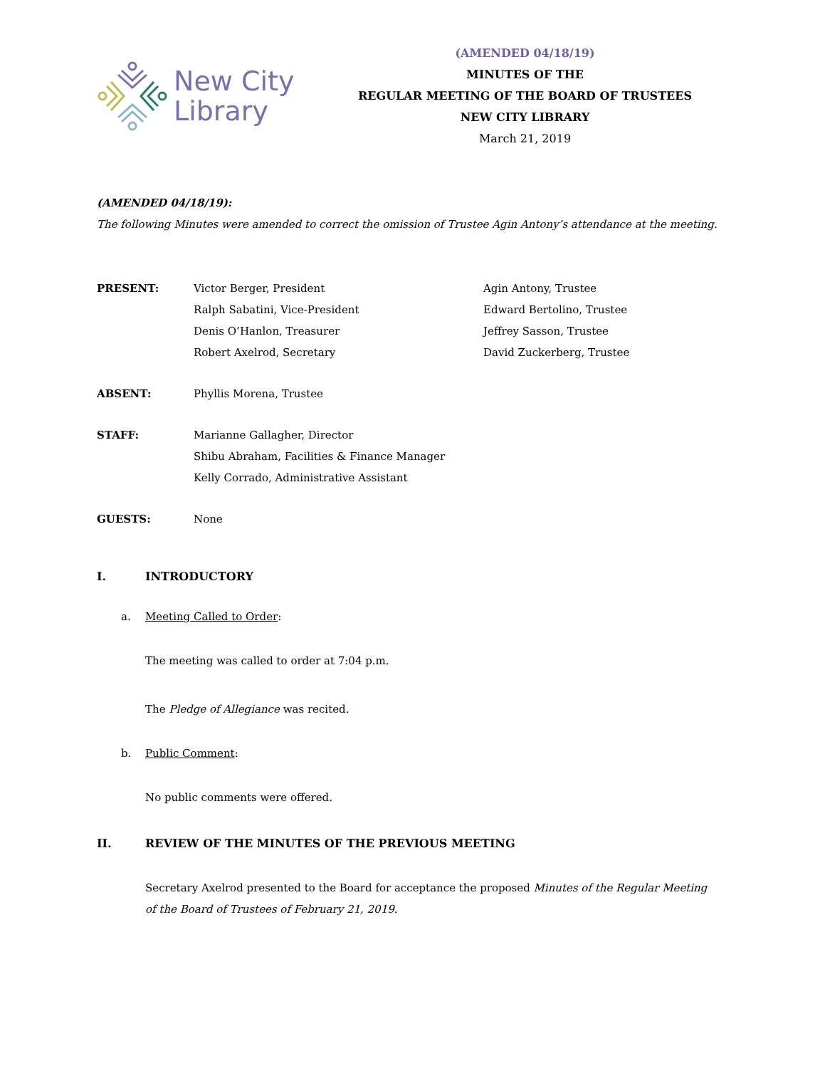New City
Library
(AMENDED 04/18/19)
MINUTES OF THE
REGULAR MEETING OF THE BOARD OF TRUSTEES
NEW CITY LIBRARY
March 21, 2019
(AMENDED 04/18/19):
The following Minutes were amended to correct the omission of Trustee Agin Antony’s attendance at the meeting.
PRESENT: Victor Berger, President
Ralph Sabatini, Vice-President
Denis O’Hanlon, Treasurer
Robert Axelrod, Secretary
Agin Antony, Trustee
Edward Bertolino, Trustee
Jeffrey Sasson, Trustee
David Zuckerberg, Trustee
ABSENT: Phyllis Morena, Trustee
STAFF: Marianne Gallagher, Director
Shibu Abraham, Facilities & Finance Manager
Kelly Corrado, Administrative Assistant
GUESTS: None
I. INTRODUCTORY
a. Meeting Called to Order:
The meeting was called to order at 7:04 p.m.
The Pledge of Allegiance was recited.
b. Public Comment:
No public comments were offered.
II. REVIEW OF THE MINUTES OF THE PREVIOUS MEETING
Secretary Axelrod presented to the Board for acceptance the proposed Minutes of the Regular Meeting of the Board of Trustees of February 21, 2019.